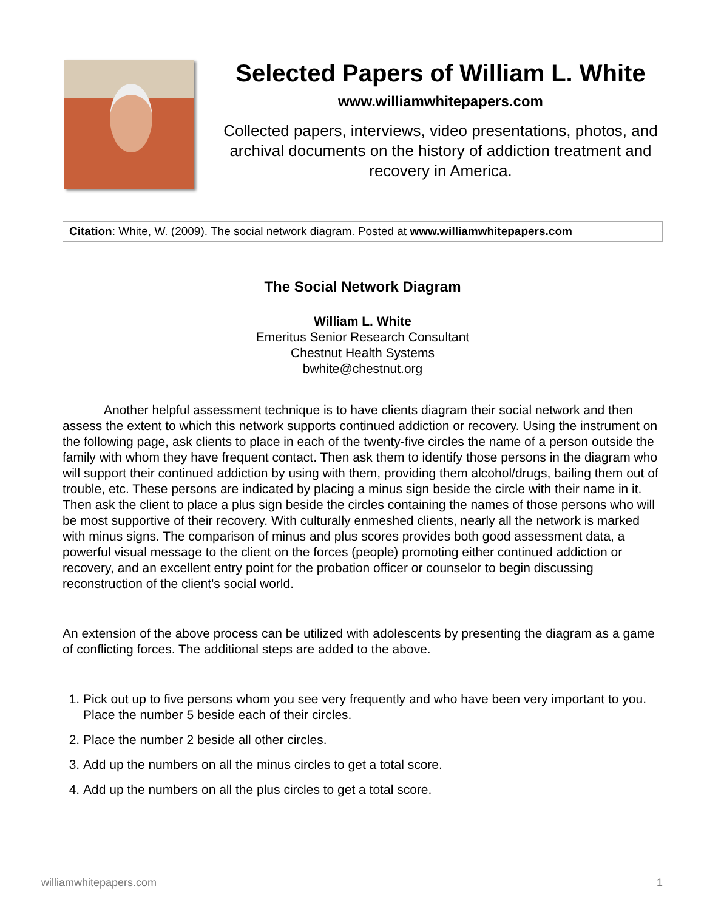Selected Papers of William L. White
www.williamwhitepapers.com
Collected papers, interviews, video presentations, photos, and archival documents on the history of addiction treatment and recovery in America.
Citation: White, W. (2009). The social network diagram. Posted at www.williamwhitepapers.com
The Social Network Diagram
William L. White
Emeritus Senior Research Consultant
Chestnut Health Systems
bwhite@chestnut.org
Another helpful assessment technique is to have clients diagram their social network and then assess the extent to which this network supports continued addiction or recovery. Using the instrument on the following page, ask clients to place in each of the twenty-five circles the name of a person outside the family with whom they have frequent contact. Then ask them to identify those persons in the diagram who will support their continued addiction by using with them, providing them alcohol/drugs, bailing them out of trouble, etc. These persons are indicated by placing a minus sign beside the circle with their name in it. Then ask the client to place a plus sign beside the circles containing the names of those persons who will be most supportive of their recovery. With culturally enmeshed clients, nearly all the network is marked with minus signs. The comparison of minus and plus scores provides both good assessment data, a powerful visual message to the client on the forces (people) promoting either continued addiction or recovery, and an excellent entry point for the probation officer or counselor to begin discussing reconstruction of the client's social world.
An extension of the above process can be utilized with adolescents by presenting the diagram as a game of conflicting forces. The additional steps are added to the above.
1. Pick out up to five persons whom you see very frequently and who have been very important to you. Place the number 5 beside each of their circles.
2. Place the number 2 beside all other circles.
3. Add up the numbers on all the minus circles to get a total score.
4. Add up the numbers on all the plus circles to get a total score.
williamwhitepapers.com 1